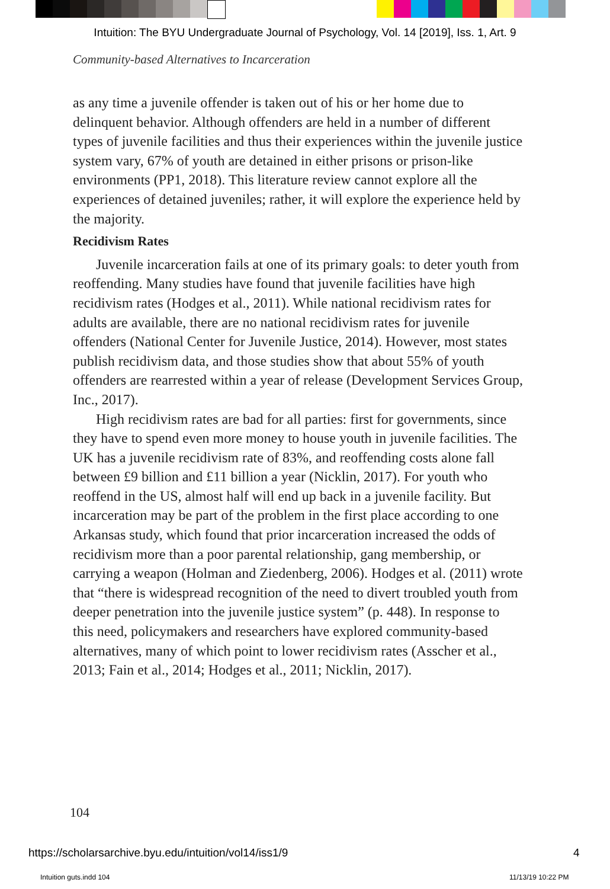Intuition: The BYU Undergraduate Journal of Psychology, Vol. 14 [2019], Iss. 1, Art. 9
Community-based Alternatives to Incarceration
as any time a juvenile offender is taken out of his or her home due to delinquent behavior. Although offenders are held in a number of different types of juvenile facilities and thus their experiences within the juvenile justice system vary, 67% of youth are detained in either prisons or prison-like environments (PP1, 2018). This literature review cannot explore all the experiences of detained juveniles; rather, it will explore the experience held by the majority.
Recidivism Rates
Juvenile incarceration fails at one of its primary goals: to deter youth from reoffending. Many studies have found that juvenile facilities have high recidivism rates (Hodges et al., 2011). While national recidivism rates for adults are available, there are no national recidivism rates for juvenile offenders (National Center for Juvenile Justice, 2014). However, most states publish recidivism data, and those studies show that about 55% of youth offenders are rearrested within a year of release (Development Services Group, Inc., 2017).
High recidivism rates are bad for all parties: first for governments, since they have to spend even more money to house youth in juvenile facilities. The UK has a juvenile recidivism rate of 83%, and reoffending costs alone fall between £9 billion and £11 billion a year (Nicklin, 2017). For youth who reoffend in the US, almost half will end up back in a juvenile facility. But incarceration may be part of the problem in the first place according to one Arkansas study, which found that prior incarceration increased the odds of recidivism more than a poor parental relationship, gang membership, or carrying a weapon (Holman and Ziedenberg, 2006). Hodges et al. (2011) wrote that “there is widespread recognition of the need to divert troubled youth from deeper penetration into the juvenile justice system” (p. 448). In response to this need, policymakers and researchers have explored community-based alternatives, many of which point to lower recidivism rates (Asscher et al., 2013; Fain et al., 2014; Hodges et al., 2011; Nicklin, 2017).
104
https://scholarsarchive.byu.edu/intuition/vol14/iss1/9
4
Intuition guts.indd 104 11/13/19 10:22 PM